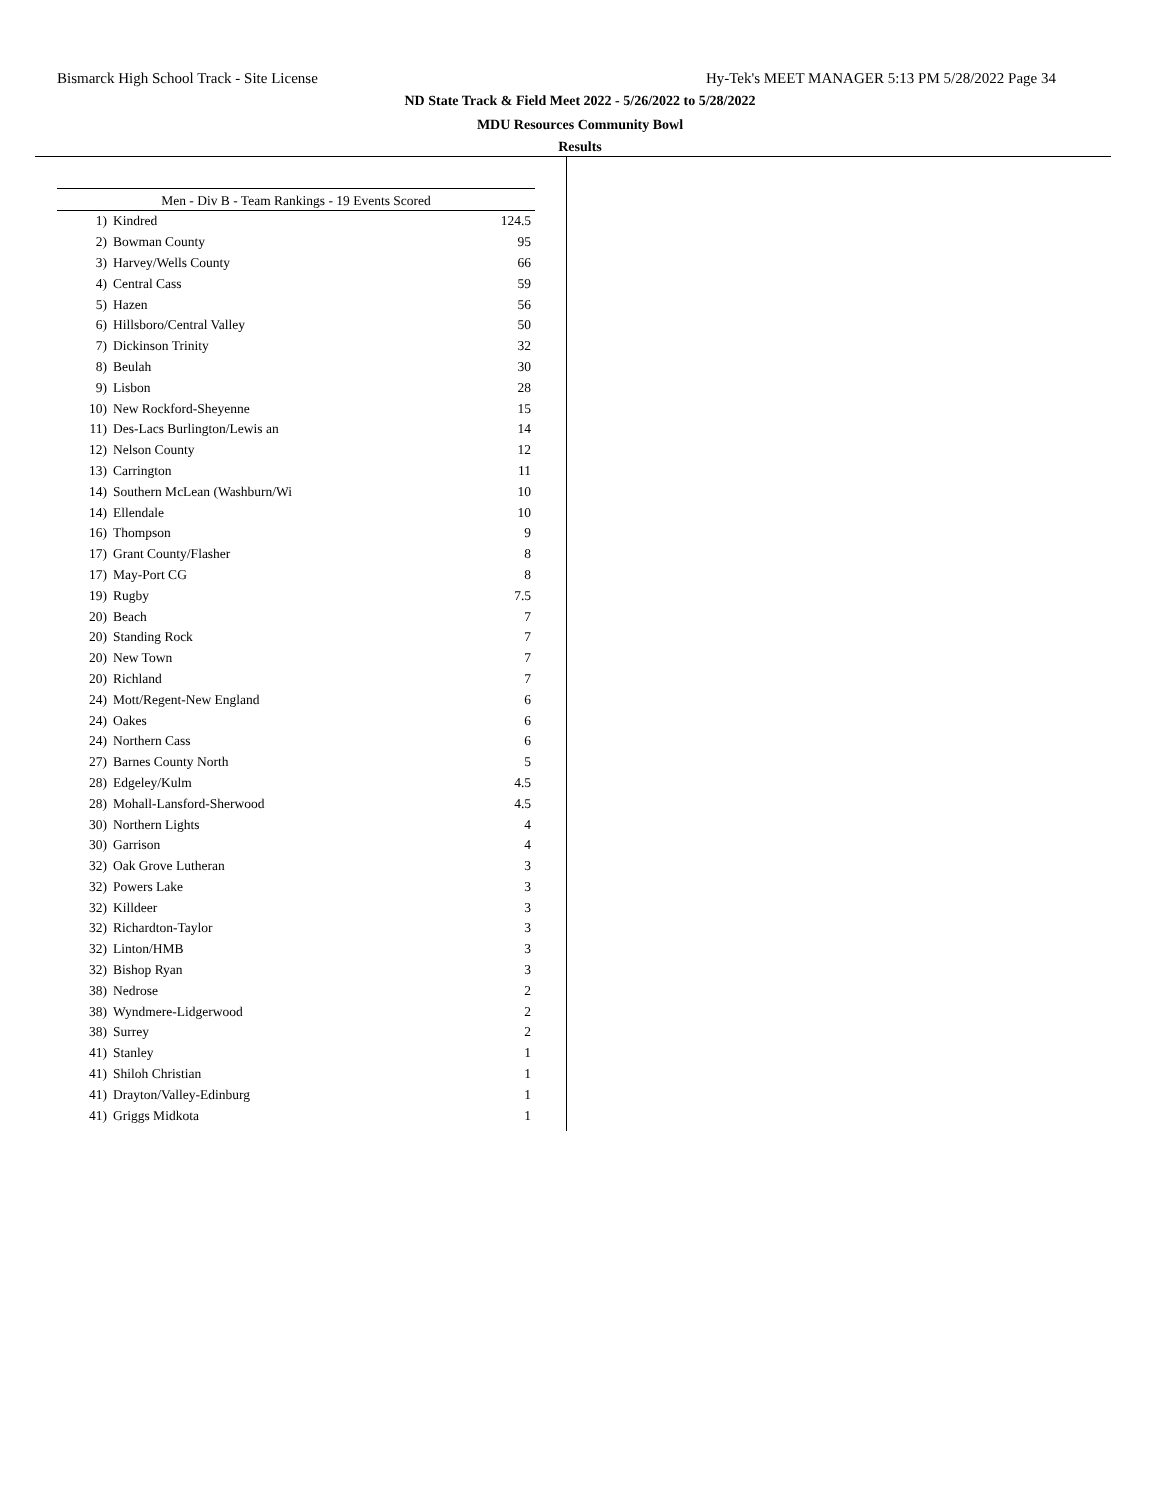Bismarck High School Track - Site License Hy-Tek's MEET MANAGER 5:13 PM 5/28/2022 Page 34
ND State Track & Field Meet 2022 - 5/26/2022 to 5/28/2022
MDU Resources Community Bowl
Results
| Men - Div B - Team Rankings - 19 Events Scored | | |
| --- | --- | --- |
| 1) | Kindred | 124.5 |
| 2) | Bowman County | 95 |
| 3) | Harvey/Wells County | 66 |
| 4) | Central Cass | 59 |
| 5) | Hazen | 56 |
| 6) | Hillsboro/Central Valley | 50 |
| 7) | Dickinson Trinity | 32 |
| 8) | Beulah | 30 |
| 9) | Lisbon | 28 |
| 10) | New Rockford-Sheyenne | 15 |
| 11) | Des-Lacs Burlington/Lewis an | 14 |
| 12) | Nelson County | 12 |
| 13) | Carrington | 11 |
| 14) | Southern McLean (Washburn/Wi | 10 |
| 14) | Ellendale | 10 |
| 16) | Thompson | 9 |
| 17) | Grant County/Flasher | 8 |
| 17) | May-Port CG | 8 |
| 19) | Rugby | 7.5 |
| 20) | Beach | 7 |
| 20) | Standing Rock | 7 |
| 20) | New Town | 7 |
| 20) | Richland | 7 |
| 24) | Mott/Regent-New England | 6 |
| 24) | Oakes | 6 |
| 24) | Northern Cass | 6 |
| 27) | Barnes County North | 5 |
| 28) | Edgeley/Kulm | 4.5 |
| 28) | Mohall-Lansford-Sherwood | 4.5 |
| 30) | Northern Lights | 4 |
| 30) | Garrison | 4 |
| 32) | Oak Grove Lutheran | 3 |
| 32) | Powers Lake | 3 |
| 32) | Killdeer | 3 |
| 32) | Richardton-Taylor | 3 |
| 32) | Linton/HMB | 3 |
| 32) | Bishop Ryan | 3 |
| 38) | Nedrose | 2 |
| 38) | Wyndmere-Lidgerwood | 2 |
| 38) | Surrey | 2 |
| 41) | Stanley | 1 |
| 41) | Shiloh Christian | 1 |
| 41) | Drayton/Valley-Edinburg | 1 |
| 41) | Griggs Midkota | 1 |